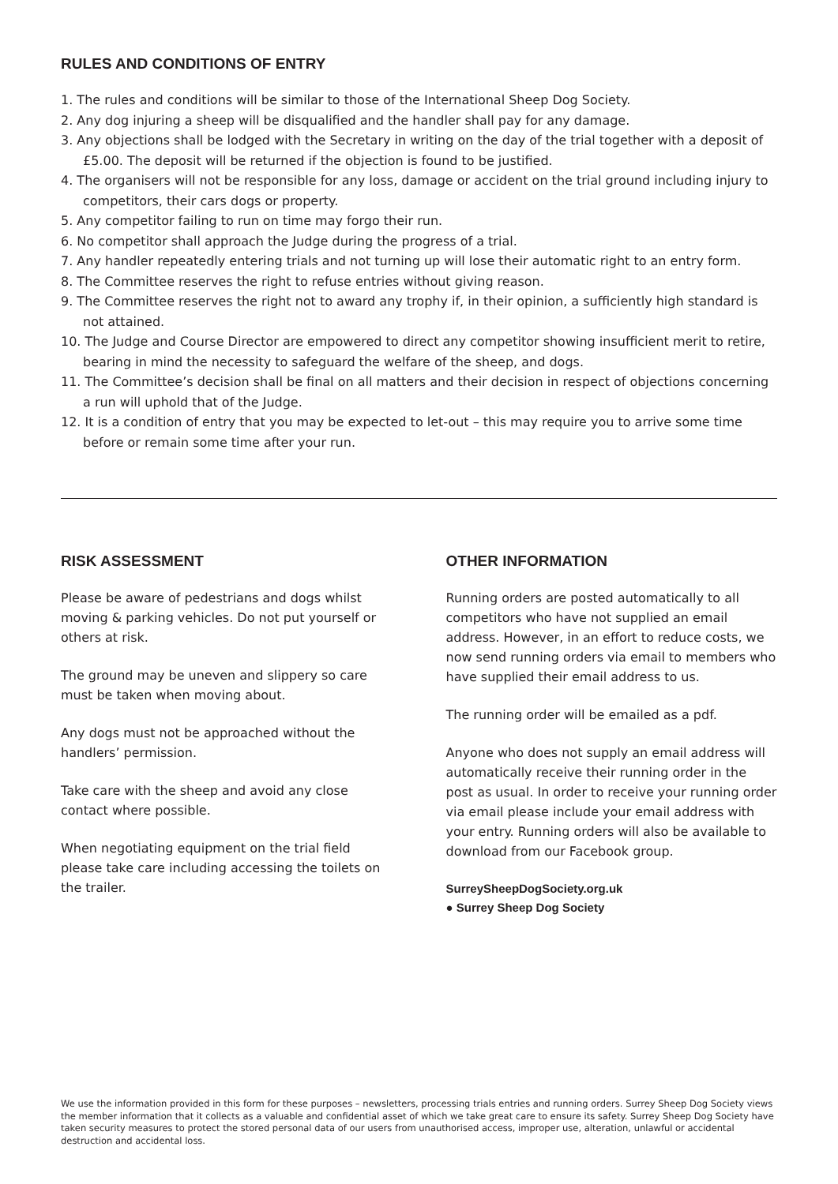RULES AND CONDITIONS OF ENTRY
1. The rules and conditions will be similar to those of the International Sheep Dog Society.
2. Any dog injuring a sheep will be disqualified and the handler shall pay for any damage.
3. Any objections shall be lodged with the Secretary in writing on the day of the trial together with a deposit of £5.00. The deposit will be returned if the objection is found to be justified.
4. The organisers will not be responsible for any loss, damage or accident on the trial ground including injury to competitors, their cars dogs or property.
5. Any competitor failing to run on time may forgo their run.
6. No competitor shall approach the Judge during the progress of a trial.
7. Any handler repeatedly entering trials and not turning up will lose their automatic right to an entry form.
8. The Committee reserves the right to refuse entries without giving reason.
9. The Committee reserves the right not to award any trophy if, in their opinion, a sufficiently high standard is not attained.
10. The Judge and Course Director are empowered to direct any competitor showing insufficient merit to retire, bearing in mind the necessity to safeguard the welfare of the sheep, and dogs.
11. The Committee’s decision shall be final on all matters and their decision in respect of objections concerning a run will uphold that of the Judge.
12. It is a condition of entry that you may be expected to let-out – this may require you to arrive some time before or remain some time after your run.
RISK ASSESSMENT
Please be aware of pedestrians and dogs whilst moving & parking vehicles. Do not put yourself or others at risk.
The ground may be uneven and slippery so care must be taken when moving about.
Any dogs must not be approached without the handlers’ permission.
Take care with the sheep and avoid any close contact where possible.
When negotiating equipment on the trial field please take care including accessing the toilets on the trailer.
OTHER INFORMATION
Running orders are posted automatically to all competitors who have not supplied an email address. However, in an effort to reduce costs, we now send running orders via email to members who have supplied their email address to us.
The running order will be emailed as a pdf.
Anyone who does not supply an email address will automatically receive their running order in the post as usual. In order to receive your running order via email please include your email address with your entry. Running orders will also be available to download from our Facebook group.
SurreySheepDogSociety.org.uk
● Surrey Sheep Dog Society
We use the information provided in this form for these purposes – newsletters, processing trials entries and running orders. Surrey Sheep Dog Society views the member information that it collects as a valuable and confidential asset of which we take great care to ensure its safety. Surrey Sheep Dog Society have taken security measures to protect the stored personal data of our users from unauthorised access, improper use, alteration, unlawful or accidental destruction and accidental loss.